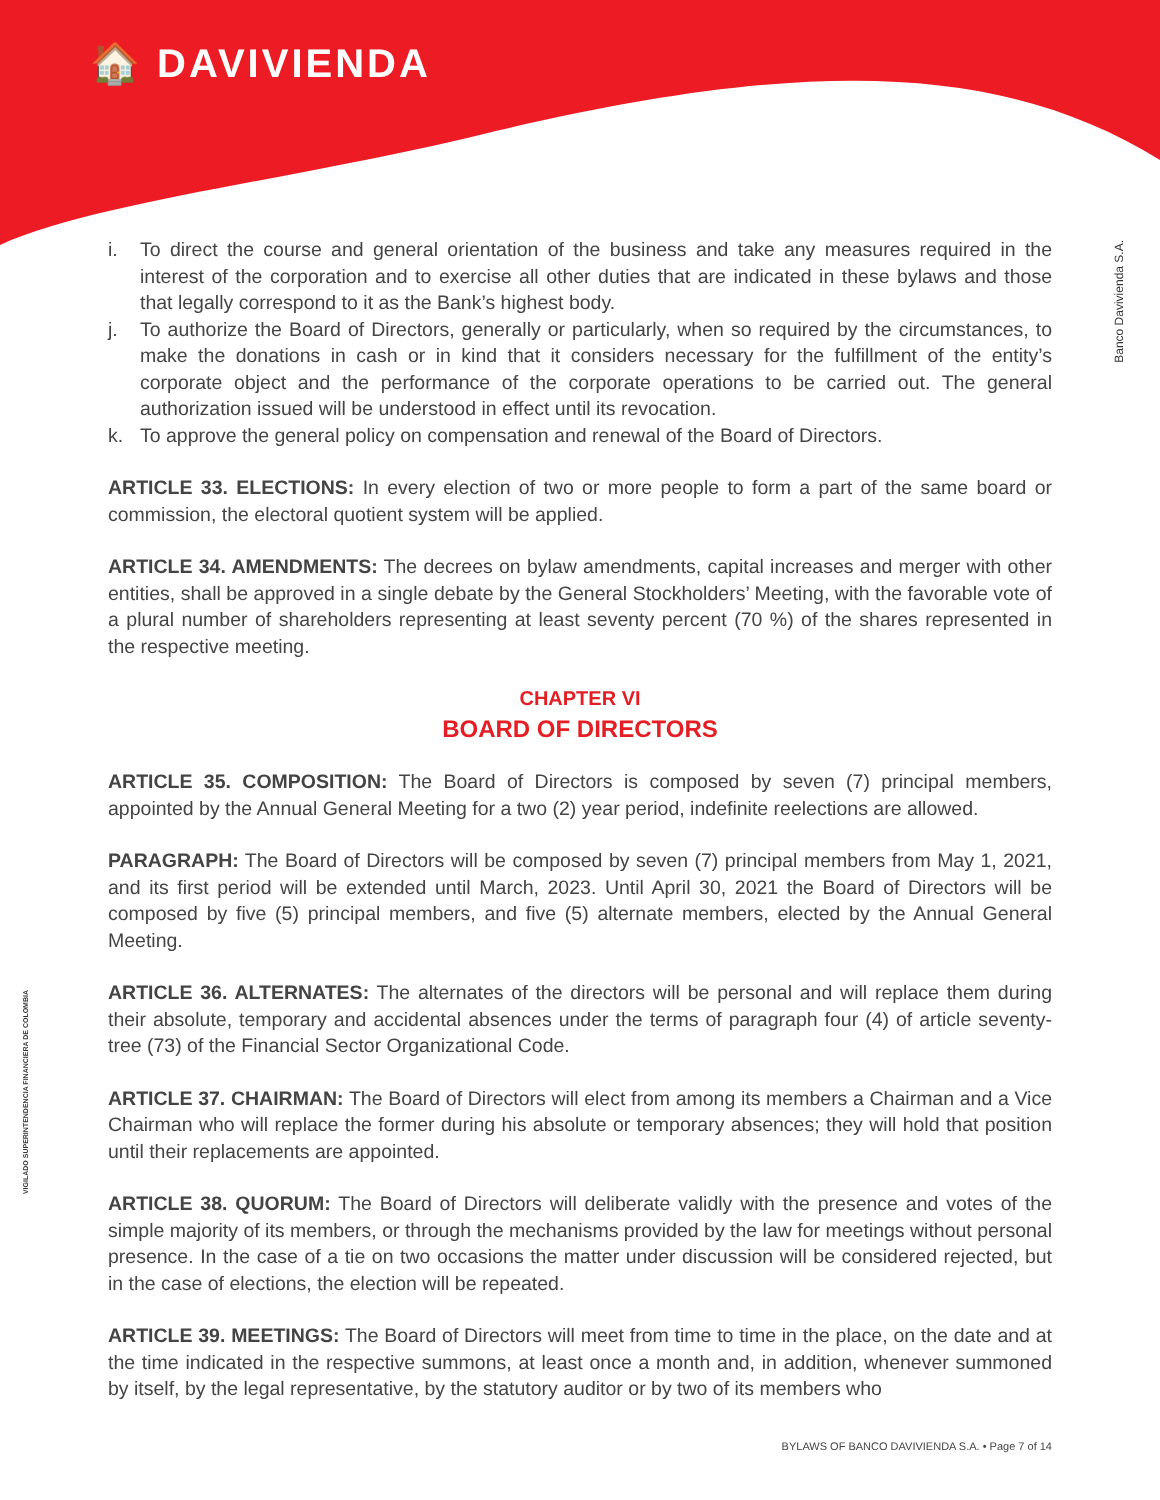🏠 DAVIVIENDA
Banco Davivienda S.A.
VIGILADO SUPERINTENDENCIA FINANCIERA DE COLOMBIA
i. To direct the course and general orientation of the business and take any measures required in the interest of the corporation and to exercise all other duties that are indicated in these bylaws and those that legally correspond to it as the Bank’s highest body.
j. To authorize the Board of Directors, generally or particularly, when so required by the circumstances, to make the donations in cash or in kind that it considers necessary for the fulfillment of the entity’s corporate object and the performance of the corporate operations to be carried out. The general authorization issued will be understood in effect until its revocation.
k. To approve the general policy on compensation and renewal of the Board of Directors.
ARTICLE 33. ELECTIONS: In every election of two or more people to form a part of the same board or commission, the electoral quotient system will be applied.
ARTICLE 34. AMENDMENTS: The decrees on bylaw amendments, capital increases and merger with other entities, shall be approved in a single debate by the General Stockholders’ Meeting, with the favorable vote of a plural number of shareholders representing at least seventy percent (70 %) of the shares represented in the respective meeting.
CHAPTER VI
BOARD OF DIRECTORS
ARTICLE 35. COMPOSITION: The Board of Directors is composed by seven (7) principal members, appointed by the Annual General Meeting for a two (2) year period, indefinite reelections are allowed.
PARAGRAPH: The Board of Directors will be composed by seven (7) principal members from May 1, 2021, and its first period will be extended until March, 2023. Until April 30, 2021 the Board of Directors will be composed by five (5) principal members, and five (5) alternate members, elected by the Annual General Meeting.
ARTICLE 36. ALTERNATES: The alternates of the directors will be personal and will replace them during their absolute, temporary and accidental absences under the terms of paragraph four (4) of article seventy-tree (73) of the Financial Sector Organizational Code.
ARTICLE 37. CHAIRMAN: The Board of Directors will elect from among its members a Chairman and a Vice Chairman who will replace the former during his absolute or temporary absences; they will hold that position until their replacements are appointed.
ARTICLE 38. QUORUM: The Board of Directors will deliberate validly with the presence and votes of the simple majority of its members, or through the mechanisms provided by the law for meetings without personal presence. In the case of a tie on two occasions the matter under discussion will be considered rejected, but in the case of elections, the election will be repeated.
ARTICLE 39. MEETINGS: The Board of Directors will meet from time to time in the place, on the date and at the time indicated in the respective summons, at least once a month and, in addition, whenever summoned by itself, by the legal representative, by the statutory auditor or by two of its members who
BYLAWS OF BANCO DAVIVIENDA S.A. • Page 7 of 14